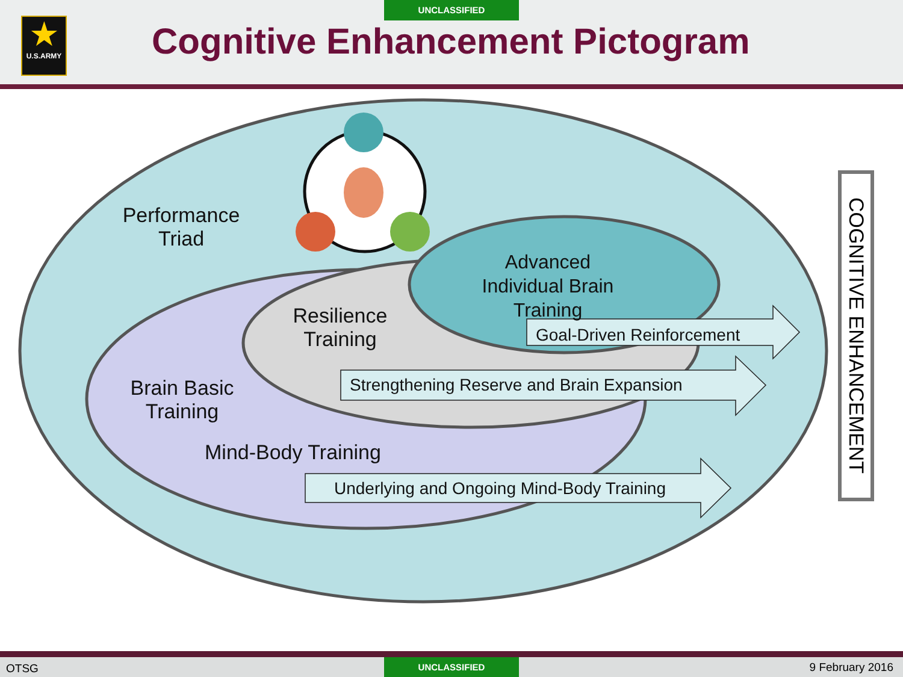UNCLASSIFIED
★
U.S.ARMY
Cognitive Enhancement Pictogram
Performance Triad
Advanced Individual Brain Training
Resilience Training
Brain Basic Training
Mind-Body Training
Goal-Driven Reinforcement
Strengthening Reserve and Brain Expansion
Underlying and Ongoing Mind-Body Training
COGNITIVE ENHANCEMENT
OTSG UNCLASSIFIED 9 February 2016